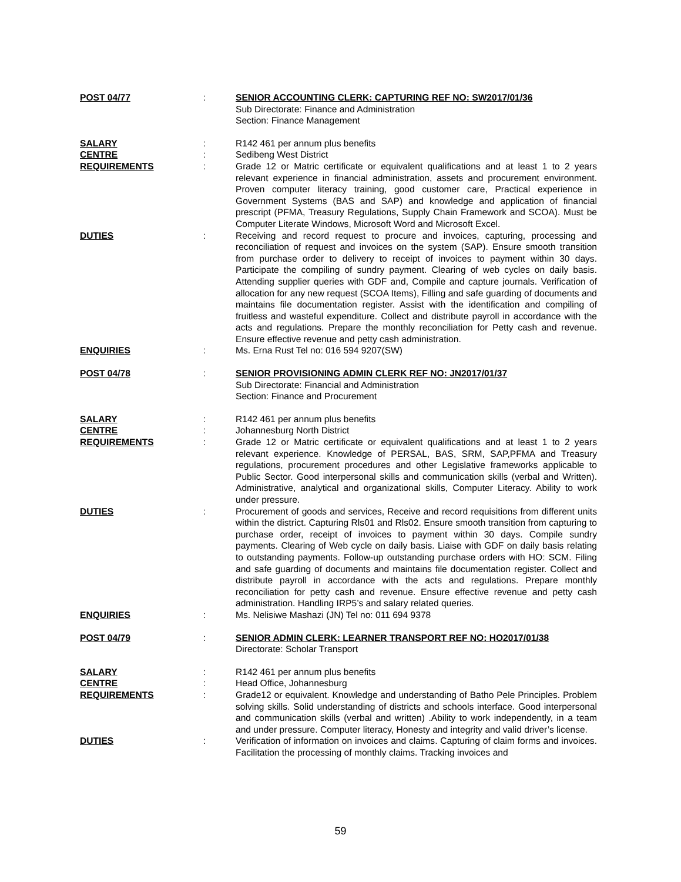POST 04/77 : SENIOR ACCOUNTING CLERK: CAPTURING REF NO: SW2017/01/36
Sub Directorate: Finance and Administration
Section: Finance Management
SALARY : R142 461 per annum plus benefits
CENTRE : Sedibeng West District
REQUIREMENTS : Grade 12 or Matric certificate or equivalent qualifications and at least 1 to 2 years relevant experience in financial administration, assets and procurement environment. Proven computer literacy training, good customer care, Practical experience in Government Systems (BAS and SAP) and knowledge and application of financial prescript (PFMA, Treasury Regulations, Supply Chain Framework and SCOA). Must be Computer Literate Windows, Microsoft Word and Microsoft Excel.
DUTIES : Receiving and record request to procure and invoices, capturing, processing and reconciliation of request and invoices on the system (SAP). Ensure smooth transition from purchase order to delivery to receipt of invoices to payment within 30 days. Participate the compiling of sundry payment. Clearing of web cycles on daily basis. Attending supplier queries with GDF and, Compile and capture journals. Verification of allocation for any new request (SCOA Items), Filling and safe guarding of documents and maintains file documentation register. Assist with the identification and compiling of fruitless and wasteful expenditure. Collect and distribute payroll in accordance with the acts and regulations. Prepare the monthly reconciliation for Petty cash and revenue. Ensure effective revenue and petty cash administration.
ENQUIRIES : Ms. Erna Rust Tel no: 016 594 9207(SW)
POST 04/78 : SENIOR PROVISIONING ADMIN CLERK REF NO: JN2017/01/37
Sub Directorate: Financial and Administration
Section: Finance and Procurement
SALARY : R142 461 per annum plus benefits
CENTRE : Johannesburg North District
REQUIREMENTS : Grade 12 or Matric certificate or equivalent qualifications and at least 1 to 2 years relevant experience. Knowledge of PERSAL, BAS, SRM, SAP,PFMA and Treasury regulations, procurement procedures and other Legislative frameworks applicable to Public Sector. Good interpersonal skills and communication skills (verbal and Written). Administrative, analytical and organizational skills, Computer Literacy. Ability to work under pressure.
DUTIES : Procurement of goods and services, Receive and record requisitions from different units within the district. Capturing Rls01 and Rls02. Ensure smooth transition from capturing to purchase order, receipt of invoices to payment within 30 days. Compile sundry payments. Clearing of Web cycle on daily basis. Liaise with GDF on daily basis relating to outstanding payments. Follow-up outstanding purchase orders with HO: SCM. Filing and safe guarding of documents and maintains file documentation register. Collect and distribute payroll in accordance with the acts and regulations. Prepare monthly reconciliation for petty cash and revenue. Ensure effective revenue and petty cash administration. Handling IRP5’s and salary related queries.
ENQUIRIES : Ms. Nelisiwe Mashazi (JN) Tel no: 011 694 9378
POST 04/79 : SENIOR ADMIN CLERK: LEARNER TRANSPORT REF NO: HO2017/01/38
Directorate: Scholar Transport
SALARY : R142 461 per annum plus benefits
CENTRE : Head Office, Johannesburg
REQUIREMENTS : Grade12 or equivalent. Knowledge and understanding of Batho Pele Principles. Problem solving skills. Solid understanding of districts and schools interface. Good interpersonal and communication skills (verbal and written) .Ability to work independently, in a team and under pressure. Computer literacy, Honesty and integrity and valid driver’s license.
DUTIES : Verification of information on invoices and claims. Capturing of claim forms and invoices. Facilitation the processing of monthly claims. Tracking invoices and
59